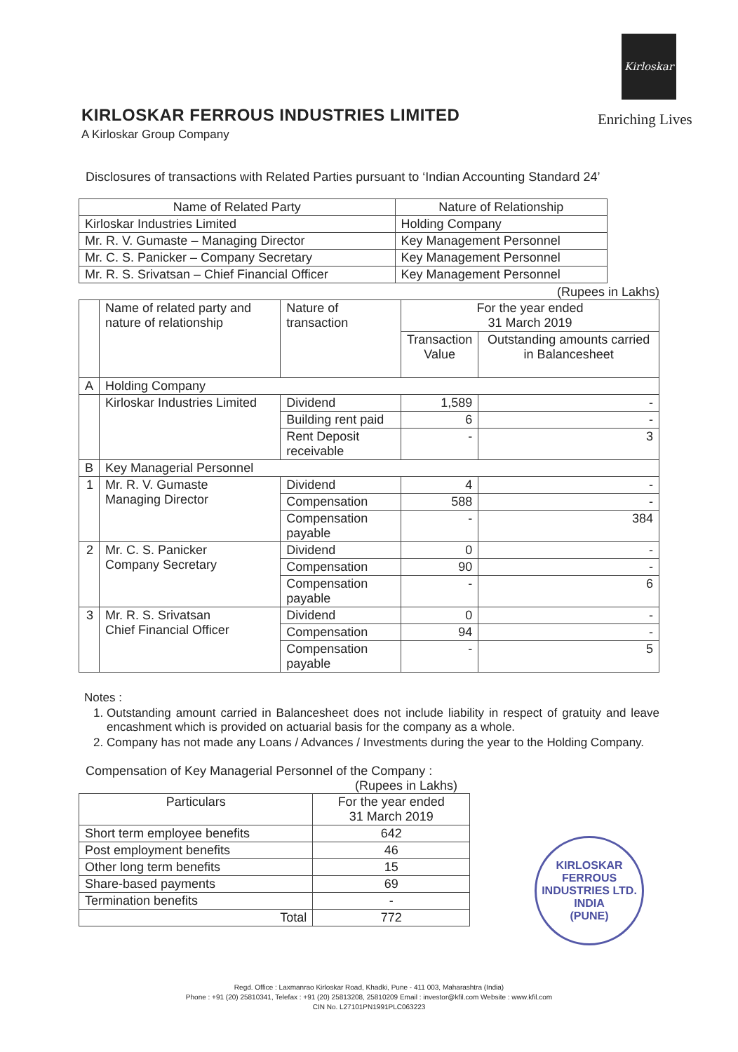Kirloskar
Enriching Lives
KIRLOSKAR FERROUS INDUSTRIES LIMITED
A Kirloskar Group Company
Disclosures of transactions with Related Parties pursuant to ‘Indian Accounting Standard 24’
| Name of Related Party | Nature of Relationship |
| --- | --- |
| Kirloskar Industries Limited | Holding Company |
| Mr. R. V. Gumaste – Managing Director | Key Management Personnel |
| Mr. C. S. Panicker – Company Secretary | Key Management Personnel |
| Mr. R. S. Srivatsan – Chief Financial Officer | Key Management Personnel |
(Rupees in Lakhs)
| | Name of related party and nature of relationship | Nature of transaction | For the year ended 31 March 2019 | |
| | | | Transaction Value | Outstanding amounts carried in Balancesheet |
| A | Holding Company | | | |
| | Kirloskar Industries Limited | Dividend | 1,589 | - |
| | | Building rent paid | 6 | - |
| | | Rent Deposit receivable | - | 3 |
| B | Key Managerial Personnel | | | |
| 1 | Mr. R. V. Gumaste Managing Director | Dividend | 4 | - |
| | | Compensation | 588 | - |
| | | Compensation payable | - | 384 |
| 2 | Mr. C. S. Panicker Company Secretary | Dividend | 0 | - |
| | | Compensation | 90 | - |
| | | Compensation payable | - | 6 |
| 3 | Mr. R. S. Srivatsan Chief Financial Officer | Dividend | 0 | - |
| | | Compensation | 94 | - |
| | | Compensation payable | - | 5 |
Notes :
1. Outstanding amount carried in Balancesheet does not include liability in respect of gratuity and leave encashment which is provided on actuarial basis for the company as a whole.
2. Company has not made any Loans / Advances / Investments during the year to the Holding Company.
Compensation of Key Managerial Personnel of the Company :
(Rupees in Lakhs)
| Particulars | For the year ended 31 March 2019 |
| Short term employee benefits | 642 |
| Post employment benefits | 46 |
| Other long term benefits | 15 |
| Share-based payments | 69 |
| Termination benefits | - |
| Total | 772 |
KIRLOSKAR FERROUS INDUSTRIES LTD.
INDIA
(PUNE)
Regd. Office : Laxmanrao Kirloskar Road, Khadki, Pune - 411 003, Maharashtra (India)
Phone : +91 (20) 25810341, Telefax : +91 (20) 25813208, 25810209 Email : investor@kfil.com Website : www.kfil.com
CIN No. L27101PN1991PLC063223